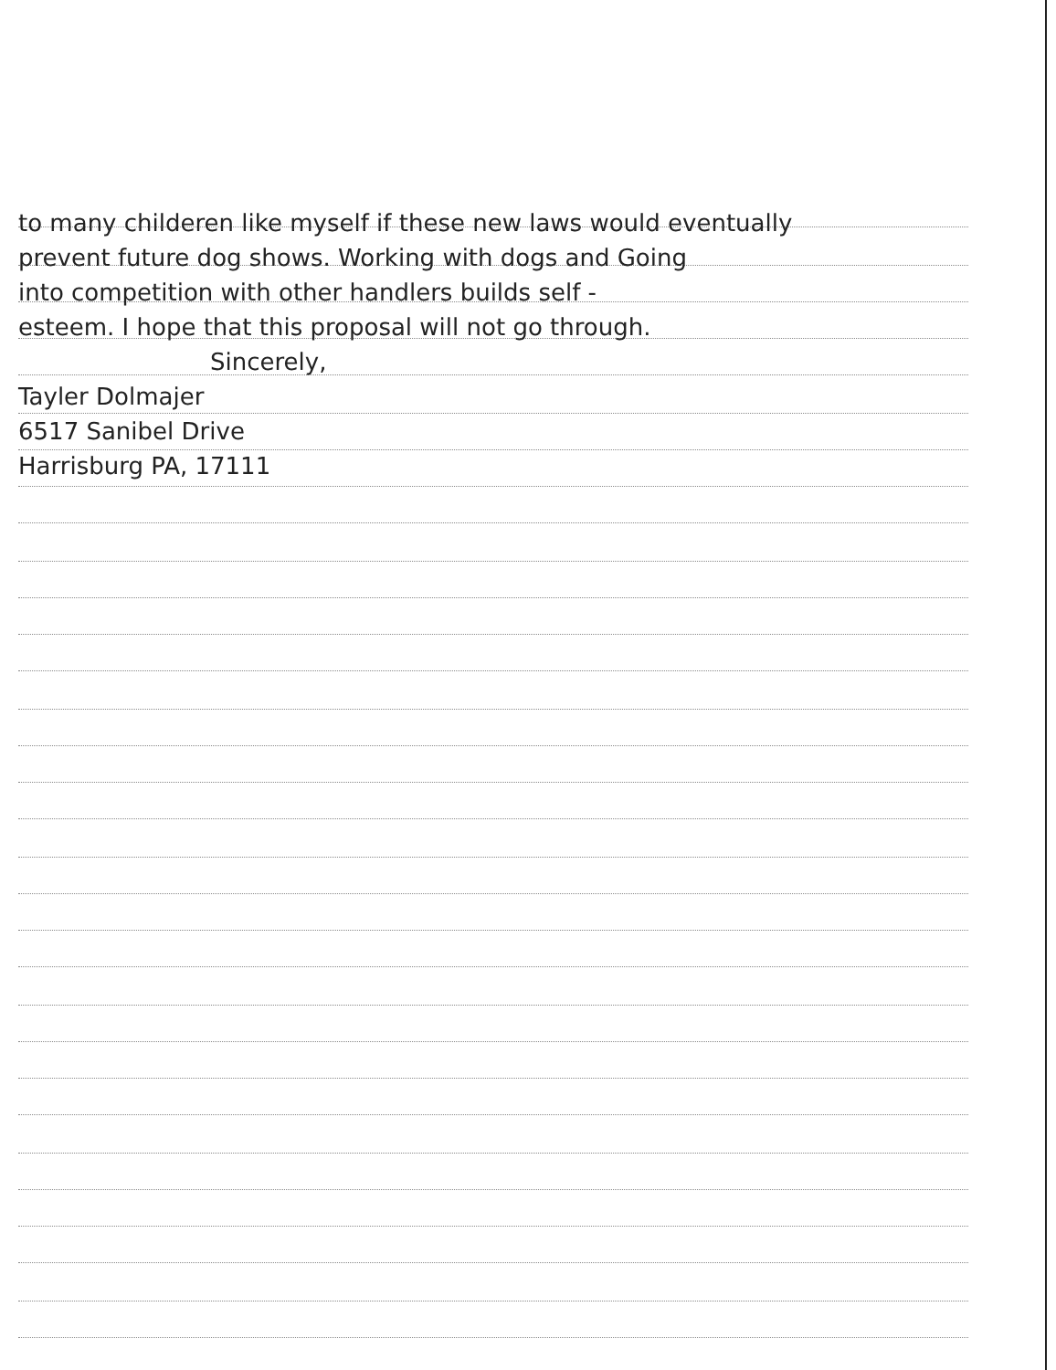to many childeren like myself if these new laws would eventually
prevent future dog shows. Working with dogs and Going
into competition with other handlers builds self -
esteem. I hope that this proposal will not go through.
Sincerely,
Tayler Dolmajer
6517 Sanibel Drive
Harrisburg PA, 17111